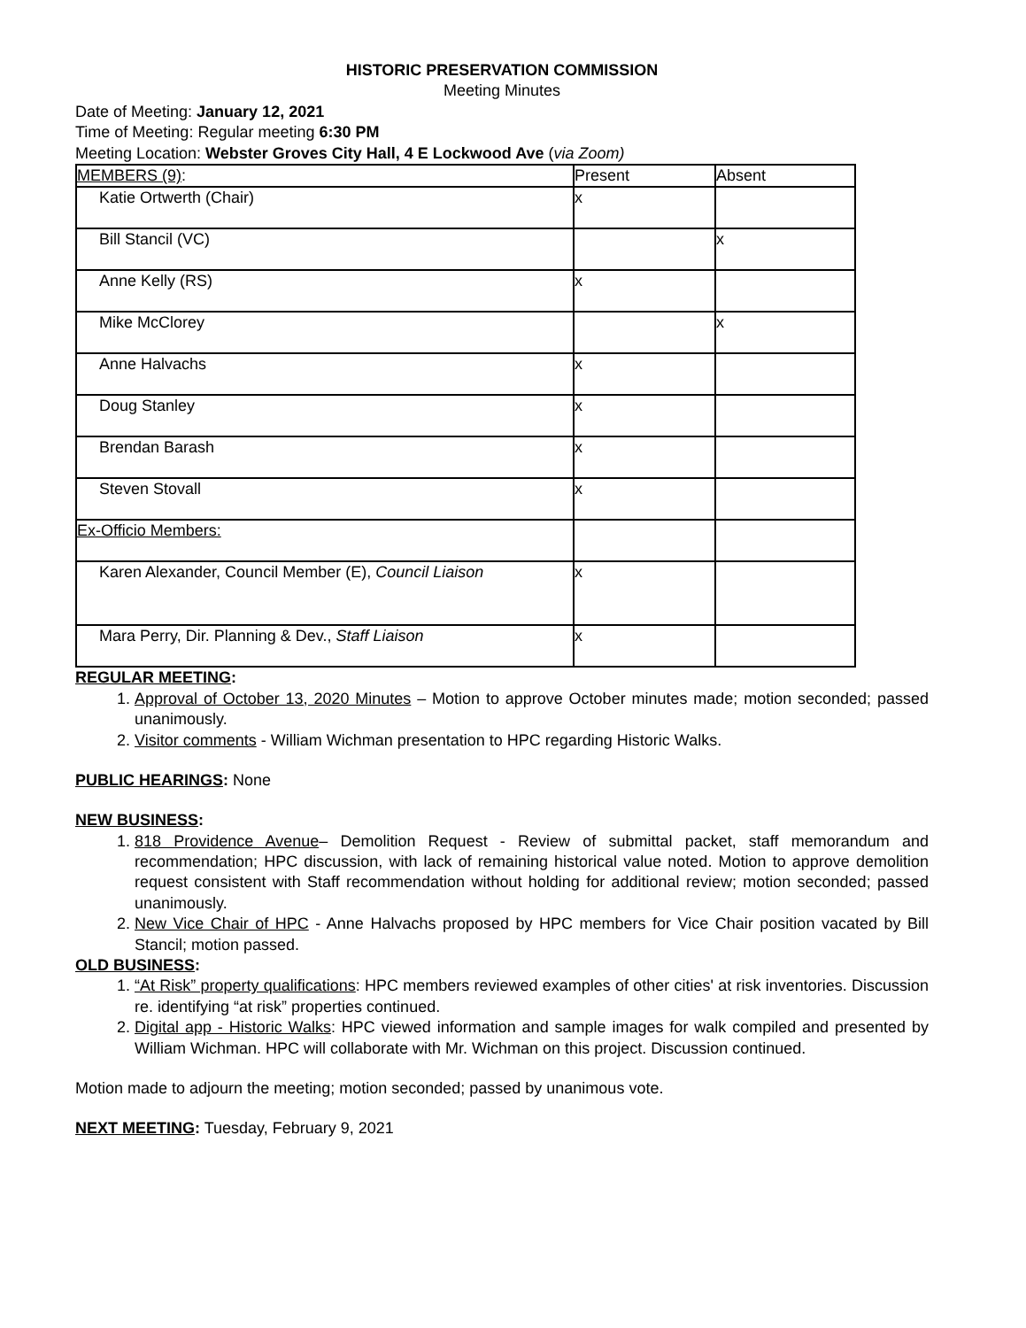HISTORIC PRESERVATION COMMISSION
Meeting Minutes
Date of Meeting: January 12, 2021
Time of Meeting: Regular meeting 6:30 PM
Meeting Location: Webster Groves City Hall, 4 E Lockwood Ave (via Zoom)
| MEMBERS (9) : | Present | Absent |
| Katie Ortwerth (Chair) | x | |
| Bill Stancil (VC) | | x |
| Anne Kelly (RS) | x | |
| Mike McClorey | | x |
| Anne Halvachs | x | |
| Doug Stanley | x | |
| Brendan Barash | x | |
| Steven Stovall | x | |
| Ex-Officio Members: | | |
| Karen Alexander, Council Member (E), Council Liaison | x | |
| Mara Perry, Dir. Planning & Dev., Staff Liaison | x | |
REGULAR MEETING:
1. Approval of October 13, 2020 Minutes – Motion to approve October minutes made; motion seconded; passed unanimously.
2. Visitor comments - William Wichman presentation to HPC regarding Historic Walks.
PUBLIC HEARINGS: None
NEW BUSINESS:
1. 818 Providence Avenue– Demolition Request - Review of submittal packet, staff memorandum and recommendation; HPC discussion, with lack of remaining historical value noted. Motion to approve demolition request consistent with Staff recommendation without holding for additional review; motion seconded; passed unanimously.
2. New Vice Chair of HPC - Anne Halvachs proposed by HPC members for Vice Chair position vacated by Bill Stancil; motion passed.
OLD BUSINESS:
1. “At Risk” property qualifications: HPC members reviewed examples of other cities' at risk inventories. Discussion re. identifying “at risk” properties continued.
2. Digital app - Historic Walks: HPC viewed information and sample images for walk compiled and presented by William Wichman. HPC will collaborate with Mr. Wichman on this project. Discussion continued.
Motion made to adjourn the meeting; motion seconded; passed by unanimous vote.
NEXT MEETING: Tuesday, February 9, 2021